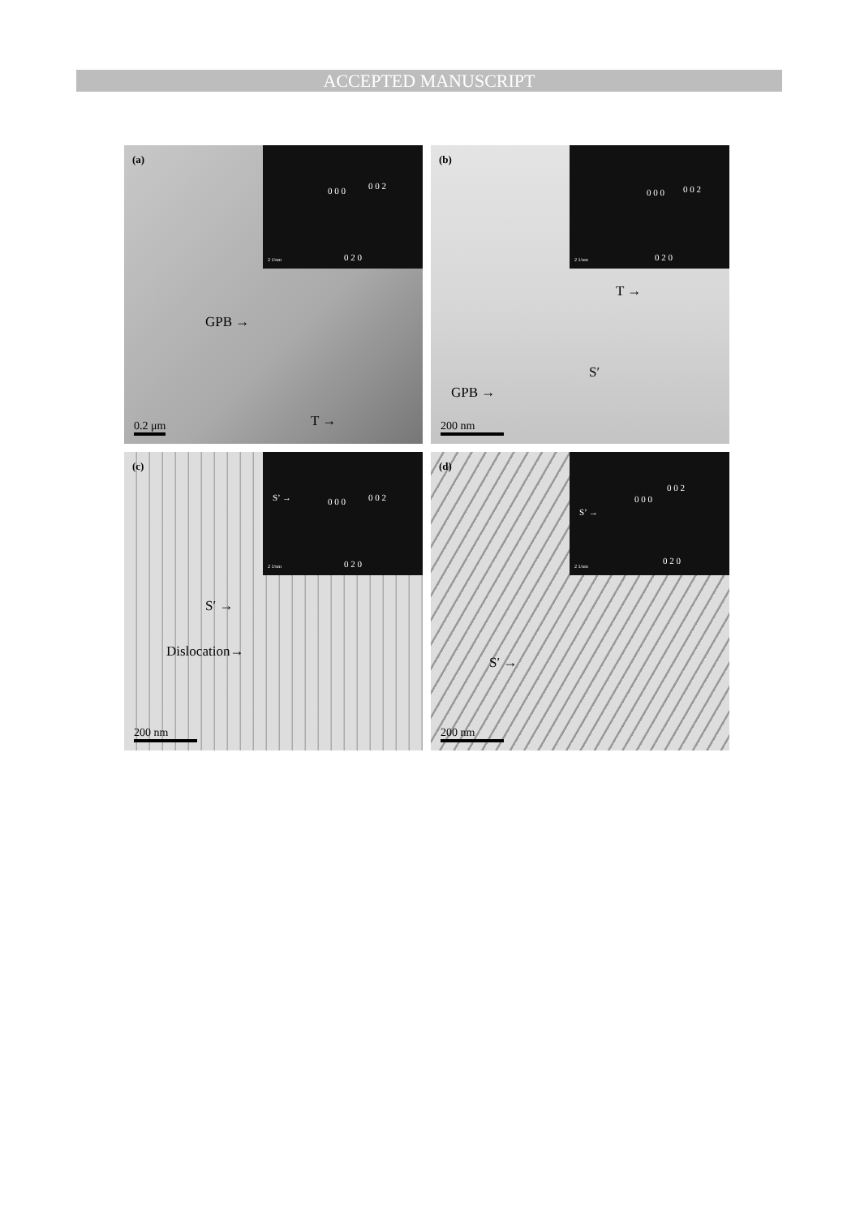ACCEPTED MANUSCRIPT
(a)
0 0 0 0 0 2
0 2 0 2 1/nm
GPB →
T →
0.2 μm
(b)
0 0 0 0 0 2
0 2 0 2 1/nm
T →
S′
GPB →
200 nm
(c)
S’ → 0 0 0 0 0 2
0 2 0 2 1/nm
S′ →
Dislocation→
200 nm
(d)
S’ →
0 0 0
0 0 2
0 2 0
2 1/nm
S′ →
200 nm